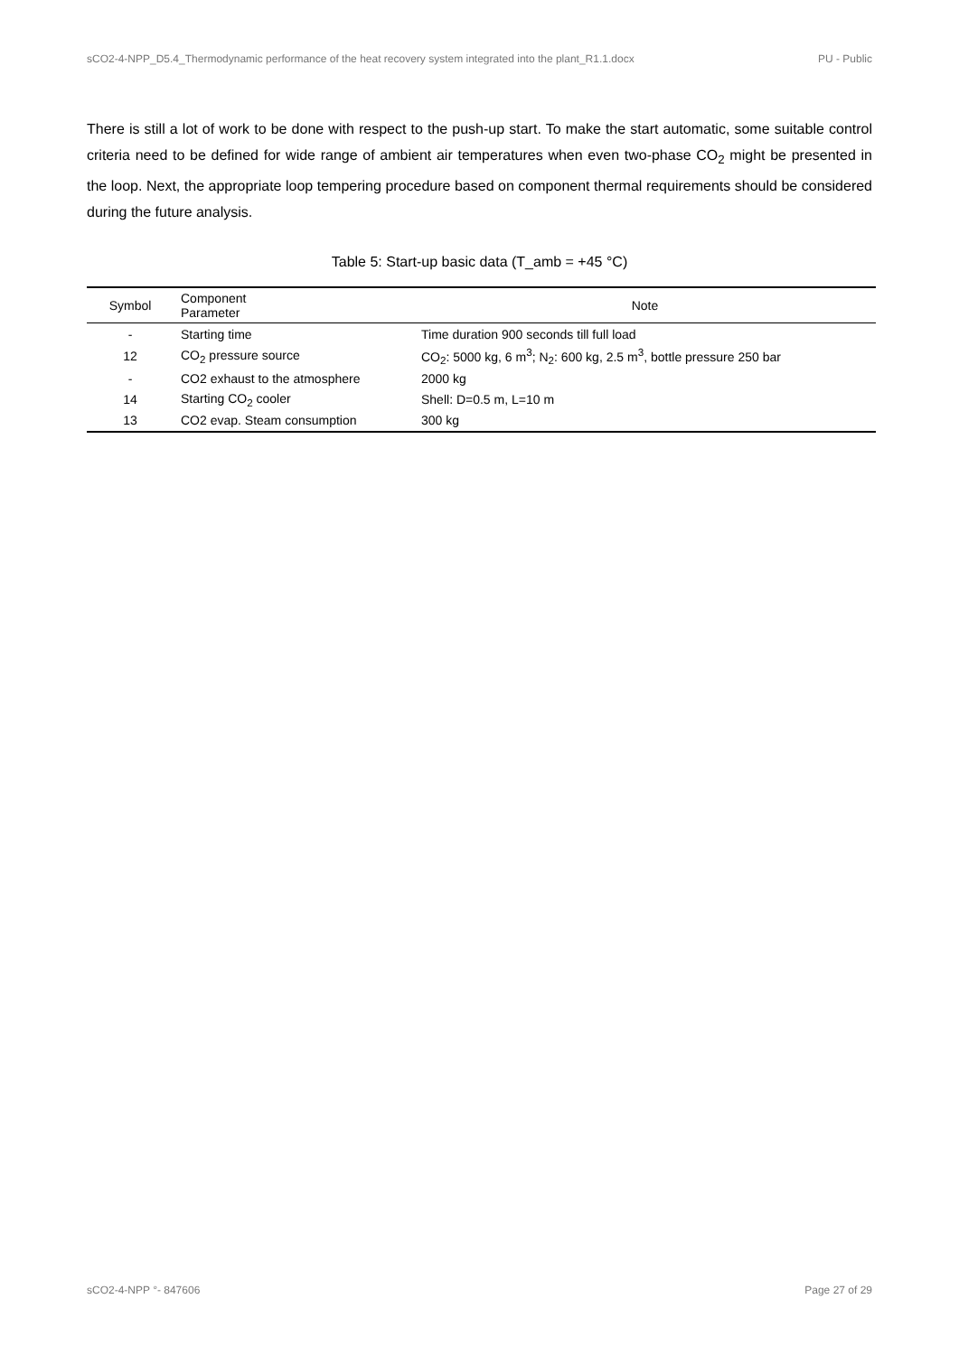sCO2-4-NPP_D5.4_Thermodynamic performance of the heat recovery system integrated into the plant_R1.1.docx PU - Public
There is still a lot of work to be done with respect to the push-up start. To make the start automatic, some suitable control criteria need to be defined for wide range of ambient air temperatures when even two-phase CO<sub>2</sub> might be presented in the loop. Next, the appropriate loop tempering procedure based on component thermal requirements should be considered during the future analysis.
Table 5: Start-up basic data (T_amb = +45 °C)
| Symbol | Component Parameter | Note |
| --- | --- | --- |
| - | Starting time | Time duration 900 seconds till full load |
| 12 | CO<sub>2</sub> pressure source | CO<sub>2</sub>: 5000 kg, 6 m<sup>3</sup>; N<sub>2</sub>: 600 kg, 2.5 m<sup>3</sup>, bottle pressure 250 bar |
| - | CO2 exhaust to the atmosphere | 2000 kg |
| 14 | Starting CO<sub>2</sub> cooler | Shell: D=0.5 m, L=10 m |
| 13 | CO2 evap. Steam consumption | 300 kg |
sCO2-4-NPP °- 847606 Page 27 of 29